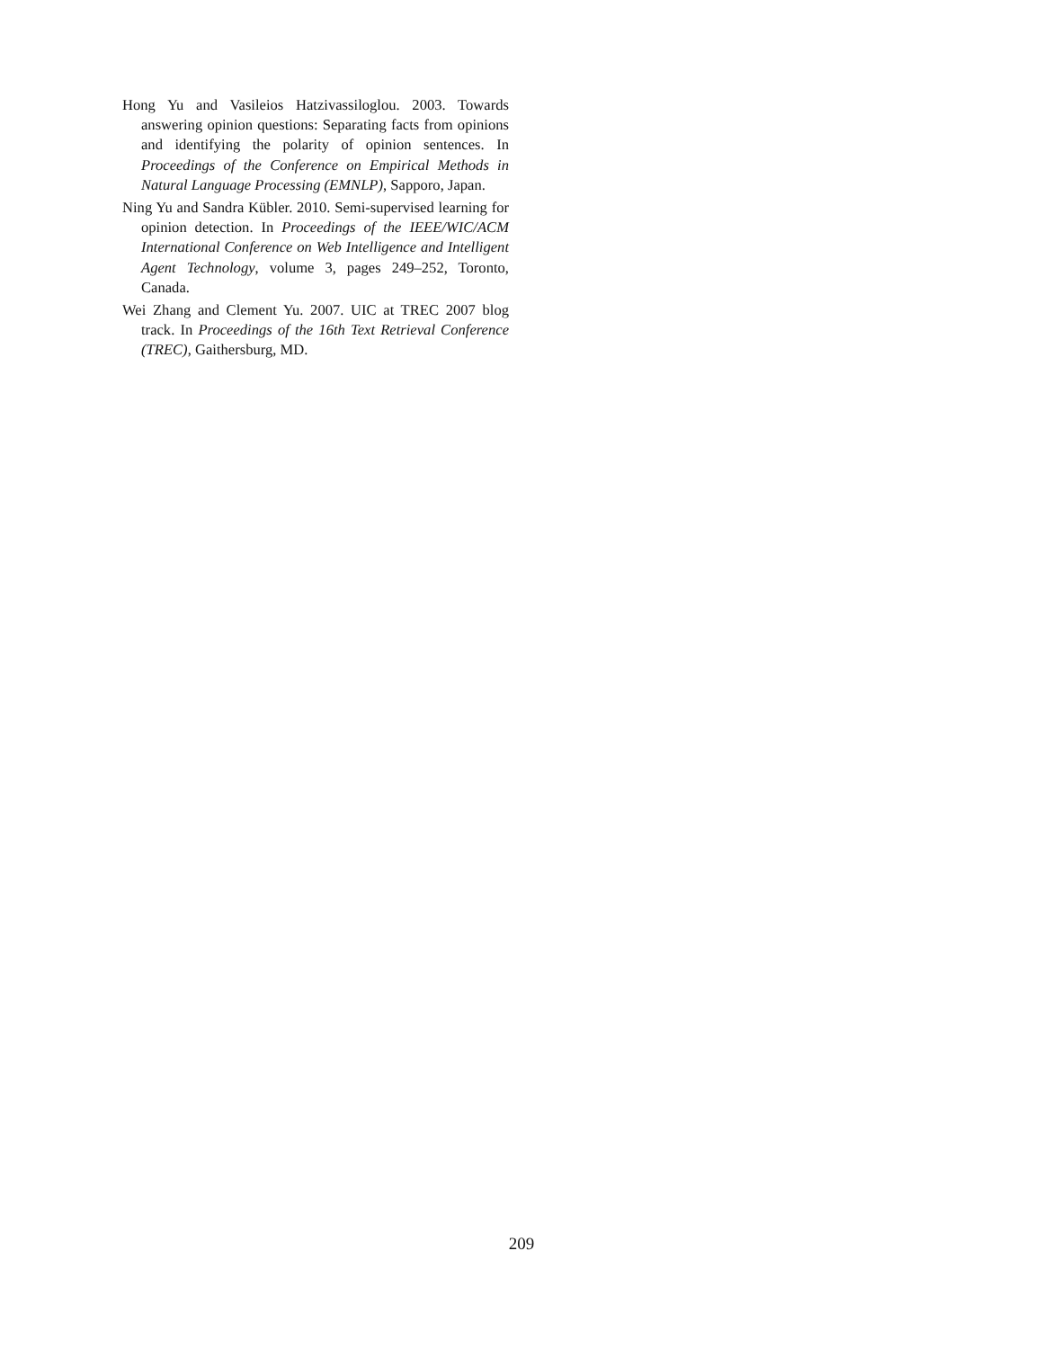Hong Yu and Vasileios Hatzivassiloglou. 2003. Towards answering opinion questions: Separating facts from opinions and identifying the polarity of opinion sentences. In Proceedings of the Conference on Empirical Methods in Natural Language Processing (EMNLP), Sapporo, Japan.
Ning Yu and Sandra Kübler. 2010. Semi-supervised learning for opinion detection. In Proceedings of the IEEE/WIC/ACM International Conference on Web Intelligence and Intelligent Agent Technology, volume 3, pages 249–252, Toronto, Canada.
Wei Zhang and Clement Yu. 2007. UIC at TREC 2007 blog track. In Proceedings of the 16th Text Retrieval Conference (TREC), Gaithersburg, MD.
209